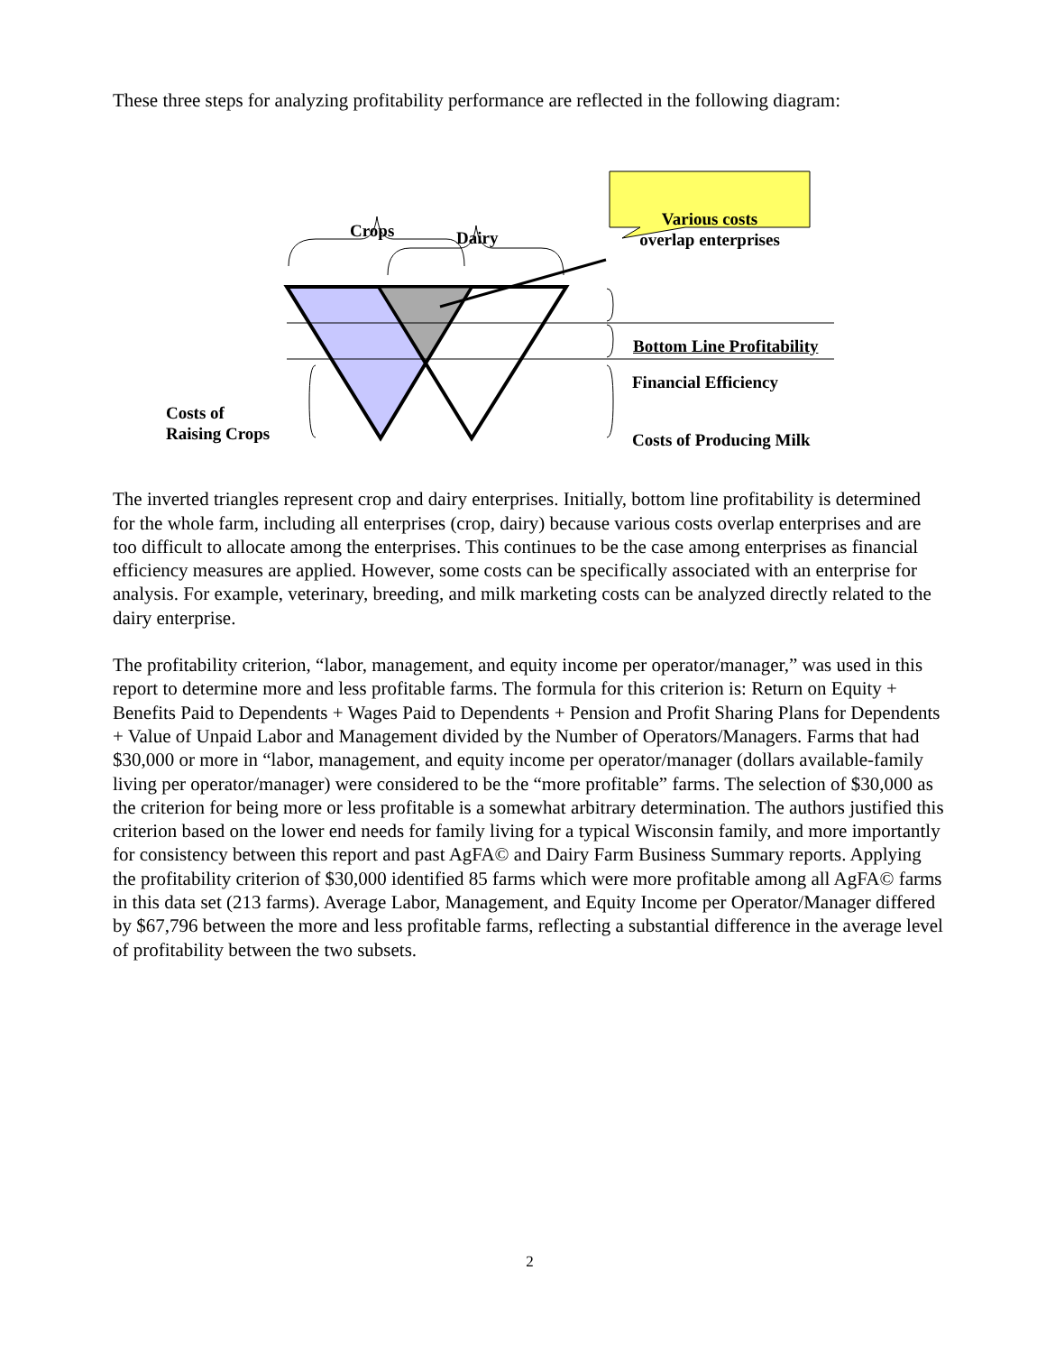These three steps for analyzing profitability performance are reflected in the following diagram:
Crops Dairy
Various costs overlap enterprises
Bottom Line Profitability
Financial Efficiency
Costs of
Raising Crops
Costs of Producing Milk
The inverted triangles represent crop and dairy enterprises. Initially, bottom line profitability is determined for the whole farm, including all enterprises (crop, dairy) because various costs overlap enterprises and are too difficult to allocate among the enterprises. This continues to be the case among enterprises as financial efficiency measures are applied. However, some costs can be specifically associated with an enterprise for analysis. For example, veterinary, breeding, and milk marketing costs can be analyzed directly related to the dairy enterprise.
The profitability criterion, “labor, management, and equity income per operator/manager,” was used in this report to determine more and less profitable farms. The formula for this criterion is: Return on Equity + Benefits Paid to Dependents + Wages Paid to Dependents + Pension and Profit Sharing Plans for Dependents + Value of Unpaid Labor and Management divided by the Number of Operators/Managers. Farms that had $30,000 or more in “labor, management, and equity income per operator/manager (dollars available-family living per operator/manager) were considered to be the “more profitable” farms. The selection of $30,000 as the criterion for being more or less profitable is a somewhat arbitrary determination. The authors justified this criterion based on the lower end needs for family living for a typical Wisconsin family, and more importantly for consistency between this report and past AgFA© and Dairy Farm Business Summary reports. Applying the profitability criterion of $30,000 identified 85 farms which were more profitable among all AgFA© farms in this data set (213 farms). Average Labor, Management, and Equity Income per Operator/Manager differed by $67,796 between the more and less profitable farms, reflecting a substantial difference in the average level of profitability between the two subsets.
2